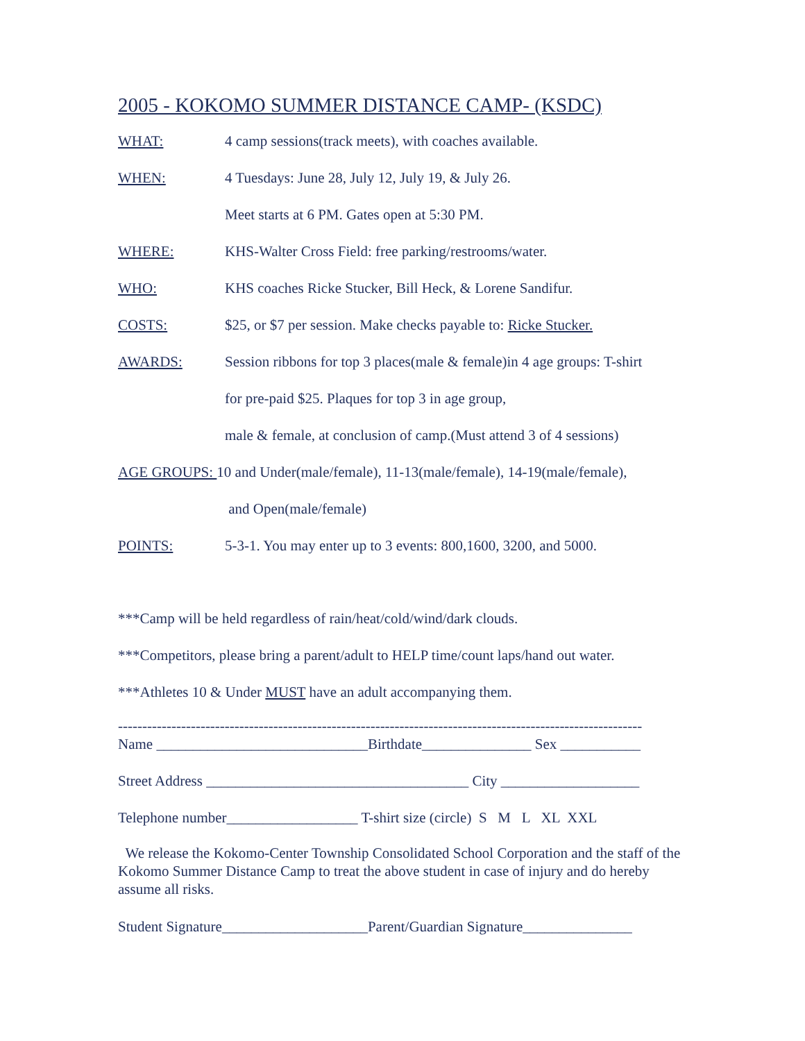2005 - KOKOMO SUMMER DISTANCE CAMP- (KSDC)
WHAT: 4 camp sessions(track meets), with coaches available.
WHEN: 4 Tuesdays: June 28, July 12, July 19, & July 26.
Meet starts at 6 PM. Gates open at 5:30 PM.
WHERE: KHS-Walter Cross Field: free parking/restrooms/water.
WHO: KHS coaches Ricke Stucker, Bill Heck, & Lorene Sandifur.
COSTS: $25, or $7 per session. Make checks payable to: Ricke Stucker.
AWARDS: Session ribbons for top 3 places(male & female)in 4 age groups: T-shirt
for pre-paid $25. Plaques for top 3 in age group,
male & female, at conclusion of camp.(Must attend 3 of 4 sessions)
AGE GROUPS: 10 and Under(male/female), 11-13(male/female), 14-19(male/female),
and Open(male/female)
POINTS: 5-3-1. You may enter up to 3 events: 800,1600, 3200, and 5000.
***Camp will be held regardless of rain/heat/cold/wind/dark clouds.
***Competitors, please bring a parent/adult to HELP time/count laps/hand out water.
***Athletes 10 & Under MUST have an adult accompanying them.
------------------------------------------------------------------------------------------------------------
Name _____________________________Birthdate_______________ Sex ___________
Street Address ____________________________________ City ___________________
Telephone number__________________ T-shirt size (circle) S M L XL XXL
We release the Kokomo-Center Township Consolidated School Corporation and the staff of the Kokomo Summer Distance Camp to treat the above student in case of injury and do hereby assume all risks.
Student Signature____________________Parent/Guardian Signature_______________